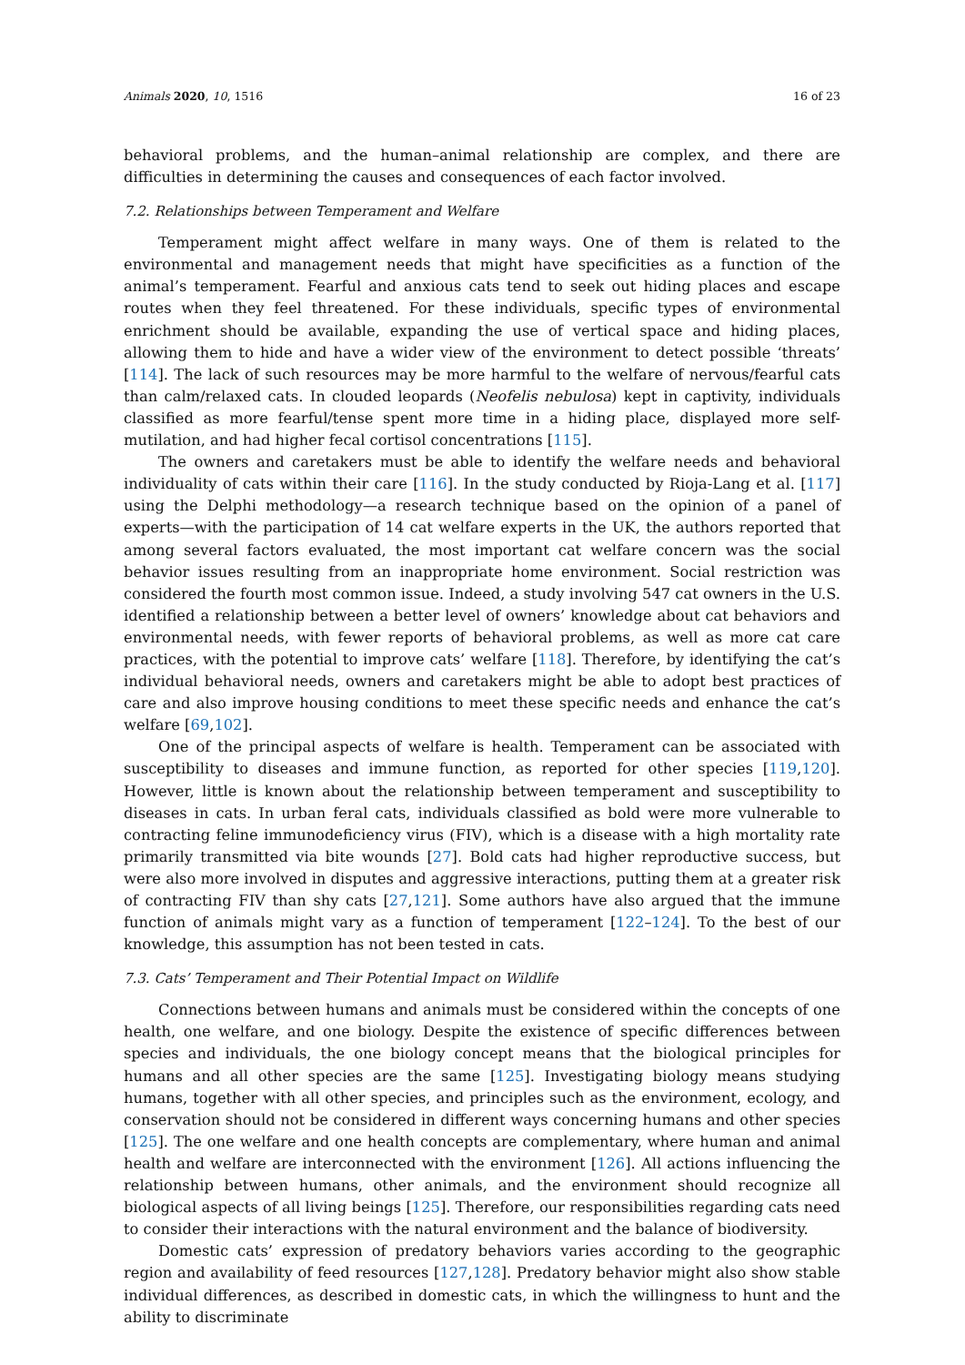Animals 2020, 10, 1516 16 of 23
behavioral problems, and the human–animal relationship are complex, and there are difficulties in determining the causes and consequences of each factor involved.
7.2. Relationships between Temperament and Welfare
Temperament might affect welfare in many ways. One of them is related to the environmental and management needs that might have specificities as a function of the animal’s temperament. Fearful and anxious cats tend to seek out hiding places and escape routes when they feel threatened. For these individuals, specific types of environmental enrichment should be available, expanding the use of vertical space and hiding places, allowing them to hide and have a wider view of the environment to detect possible ‘threats’ [114]. The lack of such resources may be more harmful to the welfare of nervous/fearful cats than calm/relaxed cats. In clouded leopards (Neofelis nebulosa) kept in captivity, individuals classified as more fearful/tense spent more time in a hiding place, displayed more self-mutilation, and had higher fecal cortisol concentrations [115].
The owners and caretakers must be able to identify the welfare needs and behavioral individuality of cats within their care [116]. In the study conducted by Rioja-Lang et al. [117] using the Delphi methodology—a research technique based on the opinion of a panel of experts—with the participation of 14 cat welfare experts in the UK, the authors reported that among several factors evaluated, the most important cat welfare concern was the social behavior issues resulting from an inappropriate home environment. Social restriction was considered the fourth most common issue. Indeed, a study involving 547 cat owners in the U.S. identified a relationship between a better level of owners’ knowledge about cat behaviors and environmental needs, with fewer reports of behavioral problems, as well as more cat care practices, with the potential to improve cats’ welfare [118]. Therefore, by identifying the cat’s individual behavioral needs, owners and caretakers might be able to adopt best practices of care and also improve housing conditions to meet these specific needs and enhance the cat’s welfare [69,102].
One of the principal aspects of welfare is health. Temperament can be associated with susceptibility to diseases and immune function, as reported for other species [119,120]. However, little is known about the relationship between temperament and susceptibility to diseases in cats. In urban feral cats, individuals classified as bold were more vulnerable to contracting feline immunodeficiency virus (FIV), which is a disease with a high mortality rate primarily transmitted via bite wounds [27]. Bold cats had higher reproductive success, but were also more involved in disputes and aggressive interactions, putting them at a greater risk of contracting FIV than shy cats [27,121]. Some authors have also argued that the immune function of animals might vary as a function of temperament [122–124]. To the best of our knowledge, this assumption has not been tested in cats.
7.3. Cats’ Temperament and Their Potential Impact on Wildlife
Connections between humans and animals must be considered within the concepts of one health, one welfare, and one biology. Despite the existence of specific differences between species and individuals, the one biology concept means that the biological principles for humans and all other species are the same [125]. Investigating biology means studying humans, together with all other species, and principles such as the environment, ecology, and conservation should not be considered in different ways concerning humans and other species [125]. The one welfare and one health concepts are complementary, where human and animal health and welfare are interconnected with the environment [126]. All actions influencing the relationship between humans, other animals, and the environment should recognize all biological aspects of all living beings [125]. Therefore, our responsibilities regarding cats need to consider their interactions with the natural environment and the balance of biodiversity.
Domestic cats’ expression of predatory behaviors varies according to the geographic region and availability of feed resources [127,128]. Predatory behavior might also show stable individual differences, as described in domestic cats, in which the willingness to hunt and the ability to discriminate